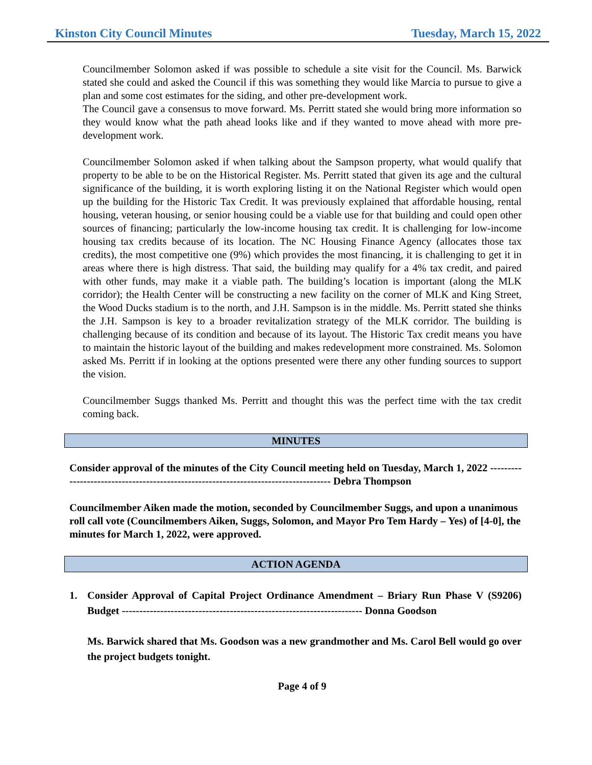Kinston City Council Minutes Tuesday, March 15, 2022
Councilmember Solomon asked if was possible to schedule a site visit for the Council. Ms. Barwick stated she could and asked the Council if this was something they would like Marcia to pursue to give a plan and some cost estimates for the siding, and other pre-development work.
The Council gave a consensus to move forward. Ms. Perritt stated she would bring more information so they would know what the path ahead looks like and if they wanted to move ahead with more pre-development work.
Councilmember Solomon asked if when talking about the Sampson property, what would qualify that property to be able to be on the Historical Register. Ms. Perritt stated that given its age and the cultural significance of the building, it is worth exploring listing it on the National Register which would open up the building for the Historic Tax Credit. It was previously explained that affordable housing, rental housing, veteran housing, or senior housing could be a viable use for that building and could open other sources of financing; particularly the low-income housing tax credit. It is challenging for low-income housing tax credits because of its location. The NC Housing Finance Agency (allocates those tax credits), the most competitive one (9%) which provides the most financing, it is challenging to get it in areas where there is high distress. That said, the building may qualify for a 4% tax credit, and paired with other funds, may make it a viable path. The building’s location is important (along the MLK corridor); the Health Center will be constructing a new facility on the corner of MLK and King Street, the Wood Ducks stadium is to the north, and J.H. Sampson is in the middle. Ms. Perritt stated she thinks the J.H. Sampson is key to a broader revitalization strategy of the MLK corridor. The building is challenging because of its condition and because of its layout. The Historic Tax credit means you have to maintain the historic layout of the building and makes redevelopment more constrained. Ms. Solomon asked Ms. Perritt if in looking at the options presented were there any other funding sources to support the vision.
Councilmember Suggs thanked Ms. Perritt and thought this was the perfect time with the tax credit coming back.
MINUTES
Consider approval of the minutes of the City Council meeting held on Tuesday, March 1, 2022 ------------------------------------------------------------------------------------ Debra Thompson
Councilmember Aiken made the motion, seconded by Councilmember Suggs, and upon a unanimous roll call vote (Councilmembers Aiken, Suggs, Solomon, and Mayor Pro Tem Hardy – Yes) of [4-0], the minutes for March 1, 2022, were approved.
ACTION AGENDA
1. Consider Approval of Capital Project Ordinance Amendment – Briary Run Phase V (S9206) Budget --------------------------------------------------------------------- Donna Goodson
Ms. Barwick shared that Ms. Goodson was a new grandmother and Ms. Carol Bell would go over the project budgets tonight.
Page 4 of 9